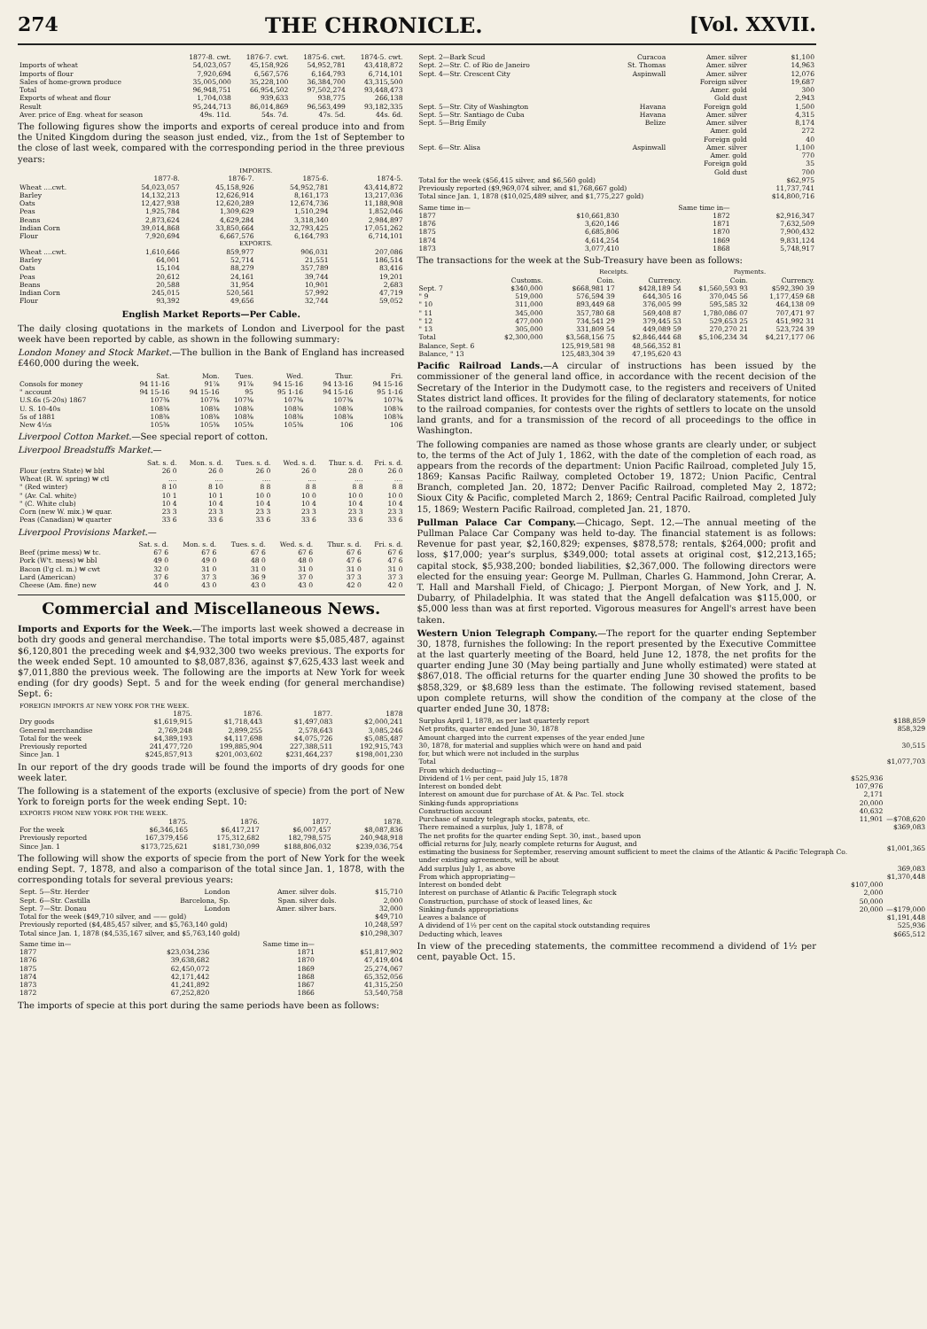274 THE CHRONICLE. [Vol. XXVII.
| | 1877-8. cwt. | 1876-7. cwt. | 1875-6. cwt. | 1874-5. cwt. |
| --- | --- | --- | --- | --- |
| Imports of wheat | 54,023,057 | 45,158,926 | 54,952,781 | 43,418,872 |
| Imports of flour | 7,920,694 | 6,567,576 | 6,164,793 | 6,714,101 |
| Sales of home-grown produce | 35,005,000 | 35,228,100 | 36,384,700 | 43,315,500 |
| Total | 96,948,751 | 66,954,502 | 97,502,274 | 93,448,473 |
| Exports of wheat and flour | 1,704,038 | 939,633 | 938,775 | 266,138 |
| Result | 95,244,713 | 86,014,869 | 96,563,499 | 93,182,335 |
| Aver. price of Eng. wheat for season | 49s. 11d. | 54s. 7d. | 47s. 5d. | 44s. 6d. |
The following figures show the imports and exports of cereal produce into and from the United Kingdom during the season just ended, viz., from the 1st of September to the close of last week, compared with the corresponding period in the three previous years:
| | IMPORTS. | | | |
| --- | --- | --- | --- | --- |
| | 1877-8. | 1876-7. | 1875-6. | 1874-5. |
| Wheat ....cwt. | 54,023,057 | 45,158,926 | 54,952,781 | 43,414,872 |
| Barley | 14,132,213 | 12,626,914 | 8,161,173 | 13,217,036 |
| Oats | 12,427,938 | 12,620,289 | 12,674,736 | 11,188,908 |
| Peas | 1,925,784 | 1,309,629 | 1,510,294 | 1,852,046 |
| Beans | 2,873,624 | 4,629,284 | 3,318,340 | 2,984,897 |
| Indian Corn | 39,014,868 | 33,850,664 | 32,793,425 | 17,051,262 |
| Flour | 7,920,694 | 6,667,576 | 6,164,793 | 6,714,101 |
| | EXPORTS. | | | |
| Wheat ....cwt. | 1,610,646 | 859,977 | 906,031 | 207,086 |
| Barley | 64,001 | 52,714 | 21,551 | 186,514 |
| Oats | 15,104 | 88,279 | 357,789 | 83,416 |
| Peas | 20,612 | 24,161 | 39,744 | 19,201 |
| Beans | 20,588 | 31,954 | 10,901 | 2,683 |
| Indian Corn | 245,015 | 520,561 | 57,992 | 47,719 |
| Flour | 93,392 | 49,656 | 32,744 | 59,052 |
English Market Reports—Per Cable.
The daily closing quotations in the markets of London and Liverpool for the past week have been reported by cable, as shown in the following summary:
London Money and Stock Market.—The bullion in the Bank of England has increased £460,000 during the week.
| | Sat. | Mon. | Tues. | Wed. | Thur. | Fri. |
| --- | --- | --- | --- | --- | --- | --- |
| Consols for money | 94 11-16 | 91⅞ | 91⅞ | 94 15-16 | 94 13-16 | 94 15-16 |
| " account | 94 15-16 | 94 15-16 | 95 | 95 1-16 | 94 15-16 | 95 1-16 |
| U.S.6s (5-20s) 1867 | 107⅜ | 107⅜ | 107⅜ | 107⅜ | 107⅜ | 107⅜ |
| U. S. 10-40s | 108⅜ | 108⅜ | 108⅜ | 108⅜ | 108⅜ | 108⅜ |
| 5s of 1881 | 108⅜ | 108⅜ | 108⅜ | 108⅜ | 108⅜ | 108⅜ |
| New 4½s | 105⅜ | 105⅜ | 105⅜ | 105⅜ | 106 | 106 |
Liverpool Cotton Market.—See special report of cotton.
Liverpool Breadstuffs Market.—
| | Sat. s. d. | Mon. s. d. | Tues. s. d. | Wed. s. d. | Thur. s. d. | Fri. s. d. |
| --- | --- | --- | --- | --- | --- | --- |
| Flour (extra State) ₩ bbl | 26 0 | 26 0 | 26 0 | 26 0 | 28 0 | 26 0 |
| Wheat (R. W. spring) ₩ ctl | .... | .... | .... | .... | .... | .... |
| " (Red winter) | 8 10 | 8 10 | 8 8 | 8 8 | 8 8 | 8 8 |
| " (Av. Cal. white) | 10 1 | 10 1 | 10 0 | 10 0 | 10 0 | 10 0 |
| " (C. White club) | 10 4 | 10 4 | 10 4 | 10 4 | 10 4 | 10 4 |
| Corn (new W. mix.) ₩ quar. | 23 3 | 23 3 | 23 3 | 23 3 | 23 3 | 23 3 |
| Peas (Canadian) ₩ quarter | 33 6 | 33 6 | 33 6 | 33 6 | 33 6 | 33 6 |
Liverpool Provisions Market.—
| | Sat. s. d. | Mon. s. d. | Tues. s. d. | Wed. s. d. | Thur. s. d. | Fri. s. d. |
| --- | --- | --- | --- | --- | --- | --- |
| Beef (prime mess) ₩ tc. | 67 6 | 67 6 | 67 6 | 67 6 | 67 6 | 67 6 |
| Pork (W't. mess) ₩ bbl | 49 0 | 49 0 | 48 0 | 48 0 | 47 6 | 47 6 |
| Bacon (l'g cl. m.) ₩ cwt | 32 0 | 31 0 | 31 0 | 31 0 | 31 0 | 31 0 |
| Lard (American) | 37 6 | 37 3 | 36 9 | 37 0 | 37 3 | 37 3 |
| Cheese (Am. fine) new | 44 0 | 43 0 | 43 0 | 43 0 | 42 0 | 42 0 |
Commercial and Miscellaneous News.
Imports and Exports for the Week.—The imports last week showed a decrease in both dry goods and general merchandise. The total imports were $5,085,487, against $6,120,801 the preceding week and $4,932,300 two weeks previous. The exports for the week ended Sept. 10 amounted to $8,087,836, against $7,625,433 last week and $7,011,880 the previous week. The following are the imports at New York for week ending (for dry goods) Sept. 5 and for the week ending (for general merchandise) Sept. 6:
| FOREIGN IMPORTS AT NEW YORK FOR THE WEEK. | | | | |
| --- | --- | --- | --- | --- |
| | 1875. | 1876. | 1877. | 1878 |
| Dry goods | $1,619,915 | $1,718,443 | $1,497,083 | $2,000,241 |
| General merchandise | 2,769,248 | 2,899,255 | 2,578,643 | 3,085,246 |
| Total for the week | $4,389,193 | $4,117,698 | $4,075,726 | $5,085,487 |
| Previously reported | 241,477,720 | 199,885,904 | 227,388,511 | 192,915,743 |
| Since Jan. 1 | $245,857,913 | $201,003,602 | $231,464,237 | $198,001,230 |
In our report of the dry goods trade will be found the imports of dry goods for one week later.
The following is a statement of the exports (exclusive of specie) from the port of New York to foreign ports for the week ending Sept. 10:
| EXPORTS FROM NEW YORK FOR THE WEEK. | | | | |
| --- | --- | --- | --- | --- |
| | 1875. | 1876. | 1877. | 1878. |
| For the week | $6,346,165 | $6,417,217 | $6,007,457 | $8,087,836 |
| Previously reported | 167,379,456 | 175,312,682 | 182,798,575 | 240,948,918 |
| Since Jan. 1 | $173,725,621 | $181,730,099 | $188,806,032 | $239,036,754 |
The following will show the exports of specie from the port of New York for the week ending Sept. 7, 1878, and also a comparison of the total since Jan. 1, 1878, with the corresponding totals for several previous years:
| Sept. 5—Str. Herder | London | Amer. silver dols. | $15,710 |
| Sept. 6—Str. Castilla | Barcelona, Sp. | Span. silver dols. | 2,000 |
| Sept. 7—Str. Donau | London | Amer. silver bars. | 32,000 |
| Total for the week ($49,710 silver, and —— gold) | | | $49,710 |
| Previously reported ($4,485,457 silver, and $5,763,140 gold) | | | 10,248,597 |
| Total since Jan. 1, 1878 ($4,535,167 silver, and $5,763,140 gold) | | | $10,298,307 |
| Same time in— | | Same time in— | |
| --- | --- | --- | --- |
| 1877 | $23,034,236 | 1871 | $51,817,902 |
| 1876 | 39,638,682 | 1870 | 47,419,404 |
| 1875 | 62,450,072 | 1869 | 25,274,067 |
| 1874 | 42,171,442 | 1868 | 65,352,056 |
| 1873 | 41,241,892 | 1867 | 41,315,250 |
| 1872 | 67,252,820 | 1866 | 53,540,758 |
The imports of specie at this port during the same periods have been as follows:
| Sept. 2—Bark Scud | Curacoa | Amer. silver | $1,100 |
| Sept. 2—Str. C. of Rio de Janeiro | St. Thomas | Amer. silver | 14,963 |
| Sept. 4—Str. Crescent City | Aspinwall | Amer. silver | 12,076 |
| | | Foreign silver | 19,687 |
| | | Amer. gold | 300 |
| | | Gold dust | 2,943 |
| Sept. 5—Str. City of Washington | Havana | Foreign gold | 1,500 |
| Sept. 5—Str. Santiago de Cuba | Havana | Amer. silver | 4,315 |
| Sept. 5—Brig Emily | Belize | Amer. silver | 8,174 |
| | | Amer. gold | 272 |
| | | Foreign gold | 40 |
| Sept. 6—Str. Alisa | Aspinwall | Amer. silver | 1,100 |
| | | Amer. gold | 770 |
| | | Foreign gold | 35 |
| | | Gold dust | 700 |
| Total for the week ($56,415 silver, and $6,560 gold) | | | $62,975 |
| Previously reported ($9,969,074 silver, and $1,768,667 gold) | | | 11,737,741 |
| Total since Jan. 1, 1878 ($10,025,489 silver, and $1,775,227 gold) | | | $14,800,716 |
| Same time in— | | Same time in— | |
| --- | --- | --- | --- |
| 1877 | $10,661,830 | 1872 | $2,916,347 |
| 1876 | 3,620,146 | 1871 | 7,632,509 |
| 1875 | 6,685,806 | 1870 | 7,900,432 |
| 1874 | 4,614,254 | 1869 | 9,831,124 |
| 1873 | 3,077,410 | 1868 | 5,748,917 |
The transactions for the week at the Sub-Treasury have been as follows:
| | | Receipts. | | Payments. | |
| --- | --- | --- | --- | --- | --- |
| | Customs. | Coin. | Currency. | Coin. | Currency. |
| Sept. 7 | $340,000 | $668,981 17 | $428,189 54 | $1,560,593 93 | $592,390 39 |
| " 9 | 519,000 | 576,594 39 | 644,305 16 | 370,045 56 | 1,177,459 68 |
| " 10 | 311,000 | 893,449 68 | 376,005 99 | 595,585 32 | 464,138 09 |
| " 11 | 345,000 | 357,780 68 | 569,408 87 | 1,780,086 07 | 707,471 97 |
| " 12 | 477,000 | 734,541 29 | 379,445 53 | 529,653 25 | 451,992 31 |
| " 13 | 305,000 | 331,809 54 | 449,089 59 | 270,270 21 | 523,724 39 |
| Total | $2,300,000 | $3,568,156 75 | $2,846,444 68 | $5,106,234 34 | $4,217,177 06 |
| Balance, Sept. 6 | | 125,919,581 98 | 48,566,352 81 | | |
| Balance, " 13 | | 125,483,304 39 | 47,195,620 43 | | |
Pacific Railroad Lands.—A circular of instructions has been issued by the commissioner of the general land office, in accordance with the recent decision of the Secretary of the Interior in the Dudymott case, to the registers and receivers of United States district land offices. It provides for the filing of declaratory statements, for notice to the railroad companies, for contests over the rights of settlers to locate on the unsold land grants, and for a transmission of the record of all proceedings to the office in Washington.
The following companies are named as those whose grants are clearly under, or subject to, the terms of the Act of July 1, 1862, with the date of the completion of each road, as appears from the records of the department: Union Pacific Railroad, completed July 15, 1869; Kansas Pacific Railway, completed October 19, 1872; Union Pacific, Central Branch, completed Jan. 20, 1872; Denver Pacific Railroad, completed May 2, 1872; Sioux City & Pacific, completed March 2, 1869; Central Pacific Railroad, completed July 15, 1869; Western Pacific Railroad, completed Jan. 21, 1870.
Pullman Palace Car Company.—Chicago, Sept. 12.—The annual meeting of the Pullman Palace Car Company was held to-day. The financial statement is as follows: Revenue for past year, $2,160,829; expenses, $878,578; rentals, $264,000; profit and loss, $17,000; year's surplus, $349,000; total assets at original cost, $12,213,165; capital stock, $5,938,200; bonded liabilities, $2,367,000. The following directors were elected for the ensuing year: George M. Pullman, Charles G. Hammond, John Crerar, A. T. Hall and Marshall Field, of Chicago; J. Pierpont Morgan, of New York, and J. N. Dubarry, of Philadelphia. It was stated that the Angell defalcation was $115,000, or $5,000 less than was at first reported. Vigorous measures for Angell's arrest have been taken.
Western Union Telegraph Company.—The report for the quarter ending September 30, 1878, furnishes the following: In the report presented by the Executive Committee at the last quarterly meeting of the Board, held June 12, 1878, the net profits for the quarter ending June 30 (May being partially and June wholly estimated) were stated at $867,018. The official returns for the quarter ending June 30 showed the profits to be $858,329, or $8,689 less than the estimate. The following revised statement, based upon complete returns, will show the condition of the company at the close of the quarter ended June 30, 1878:
| Surplus April 1, 1878, as per last quarterly report | | $188,859 |
| Net profits, quarter ended June 30, 1878 | | 858,329 |
| Amount charged into the current expenses of the year ended June 30, 1878, for material and supplies which were on hand and paid for, but which were not included in the surplus | | 30,515 |
| Total | | $1,077,703 |
| From which deducting— | | |
| Dividend of 1½ per cent, paid July 15, 1878 | $525,936 | |
| Interest on bonded debt | 107,976 | |
| Interest on amount due for purchase of At. & Pac. Tel. stock | 2,171 | |
| Sinking-funds appropriations | 20,000 | |
| Construction account | 40,632 | |
| Purchase of sundry telegraph stocks, patents, etc. | 11,901 | —$708,620 |
| There remained a surplus, July 1, 1878, of | | $369,083 |
| The net profits for the quarter ending Sept. 30, inst., based upon official returns for July, nearly complete returns for August, and estimating the business for September, reserving amount sufficient to meet the claims of the Atlantic & Pacific Telegraph Co. under existing agreements, will be about | | $1,001,365 |
| Add surplus July 1, as above | | 369,083 |
| From which appropriating— | | $1,370,448 |
| Interest on bonded debt | $107,000 | |
| Interest on purchase of Atlantic & Pacific Telegraph stock | 2,000 | |
| Construction, purchase of stock of leased lines, &c | 50,000 | |
| Sinking-funds appropriations | 20,000 | —$179,000 |
| Leaves a balance of | | $1,191,448 |
| A dividend of 1½ per cent on the capital stock outstanding requires | | 525,936 |
| Deducting which, leaves | | $665,512 |
In view of the preceding statements, the committee recommend a dividend of 1½ per cent, payable Oct. 15.